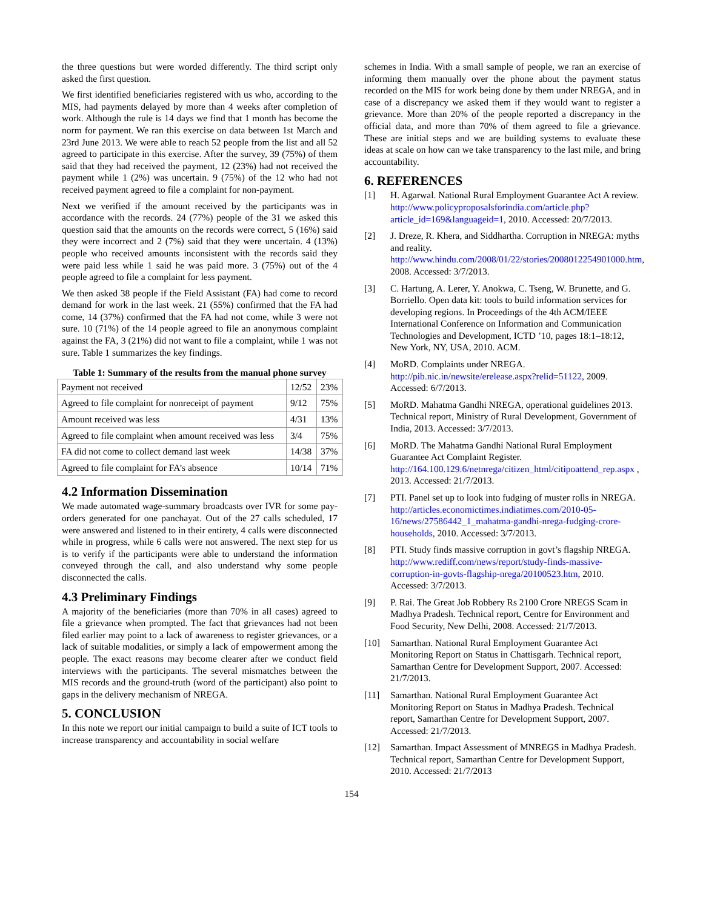the three questions but were worded differently. The third script only asked the first question.
We first identified beneficiaries registered with us who, according to the MIS, had payments delayed by more than 4 weeks after completion of work. Although the rule is 14 days we find that 1 month has become the norm for payment. We ran this exercise on data between 1st March and 23rd June 2013. We were able to reach 52 people from the list and all 52 agreed to participate in this exercise. After the survey, 39 (75%) of them said that they had received the payment, 12 (23%) had not received the payment while 1 (2%) was uncertain. 9 (75%) of the 12 who had not received payment agreed to file a complaint for non-payment.
Next we verified if the amount received by the participants was in accordance with the records. 24 (77%) people of the 31 we asked this question said that the amounts on the records were correct, 5 (16%) said they were incorrect and 2 (7%) said that they were uncertain. 4 (13%) people who received amounts inconsistent with the records said they were paid less while 1 said he was paid more. 3 (75%) out of the 4 people agreed to file a complaint for less payment.
We then asked 38 people if the Field Assistant (FA) had come to record demand for work in the last week. 21 (55%) confirmed that the FA had come, 14 (37%) confirmed that the FA had not come, while 3 were not sure. 10 (71%) of the 14 people agreed to file an anonymous complaint against the FA, 3 (21%) did not want to file a complaint, while 1 was not sure. Table 1 summarizes the key findings.
Table 1: Summary of the results from the manual phone survey
| Payment not received | 12/52 | 23% |
| Agreed to file complaint for nonreceipt of payment | 9/12 | 75% |
| Amount received was less | 4/31 | 13% |
| Agreed to file complaint when amount received was less | 3/4 | 75% |
| FA did not come to collect demand last week | 14/38 | 37% |
| Agreed to file complaint for FA’s absence | 10/14 | 71% |
4.2 Information Dissemination
We made automated wage-summary broadcasts over IVR for some pay-orders generated for one panchayat. Out of the 27 calls scheduled, 17 were answered and listened to in their entirety, 4 calls were disconnected while in progress, while 6 calls were not answered. The next step for us is to verify if the participants were able to understand the information conveyed through the call, and also understand why some people disconnected the calls.
4.3 Preliminary Findings
A majority of the beneficiaries (more than 70% in all cases) agreed to file a grievance when prompted. The fact that grievances had not been filed earlier may point to a lack of awareness to register grievances, or a lack of suitable modalities, or simply a lack of empowerment among the people. The exact reasons may become clearer after we conduct field interviews with the participants. The several mismatches between the MIS records and the ground-truth (word of the participant) also point to gaps in the delivery mechanism of NREGA.
5. CONCLUSION
In this note we report our initial campaign to build a suite of ICT tools to increase transparency and accountability in social welfare
schemes in India. With a small sample of people, we ran an exercise of informing them manually over the phone about the payment status recorded on the MIS for work being done by them under NREGA, and in case of a discrepancy we asked them if they would want to register a grievance. More than 20% of the people reported a discrepancy in the official data, and more than 70% of them agreed to file a grievance. These are initial steps and we are building systems to evaluate these ideas at scale on how can we take transparency to the last mile, and bring accountability.
6. REFERENCES
[1] H. Agarwal. National Rural Employment Guarantee Act A review. http://www.policyproposalsforindia.com/article.php?article_id=169&languageid=1, 2010. Accessed: 20/7/2013.
[2] J. Dreze, R. Khera, and Siddhartha. Corruption in NREGA: myths and reality. http://www.hindu.com/2008/01/22/stories/2008012254901000.htm, 2008. Accessed: 3/7/2013.
[3] C. Hartung, A. Lerer, Y. Anokwa, C. Tseng, W. Brunette, and G. Borriello. Open data kit: tools to build information services for developing regions. In Proceedings of the 4th ACM/IEEE International Conference on Information and Communication Technologies and Development, ICTD ’10, pages 18:1–18:12, New York, NY, USA, 2010. ACM.
[4] MoRD. Complaints under NREGA. http://pib.nic.in/newsite/erelease.aspx?relid=51122, 2009. Accessed: 6/7/2013.
[5] MoRD. Mahatma Gandhi NREGA, operational guidelines 2013. Technical report, Ministry of Rural Development, Government of India, 2013. Accessed: 3/7/2013.
[6] MoRD. The Mahatma Gandhi National Rural Employment Guarantee Act Complaint Register. http://164.100.129.6/netnrega/citizen_html/citipoattend_rep.aspx , 2013. Accessed: 21/7/2013.
[7] PTI. Panel set up to look into fudging of muster rolls in NREGA. http://articles.economictimes.indiatimes.com/2010-05-16/news/27586442_1_mahatma-gandhi-nrega-fudging-crore-households, 2010. Accessed: 3/7/2013.
[8] PTI. Study finds massive corruption in govt’s flagship NREGA. http://www.rediff.com/news/report/study-finds-massive-corruption-in-govts-flagship-nrega/20100523.htm, 2010. Accessed: 3/7/2013.
[9] P. Rai. The Great Job Robbery Rs 2100 Crore NREGS Scam in Madhya Pradesh. Technical report, Centre for Environment and Food Security, New Delhi, 2008. Accessed: 21/7/2013.
[10] Samarthan. National Rural Employment Guarantee Act Monitoring Report on Status in Chattisgarh. Technical report, Samarthan Centre for Development Support, 2007. Accessed: 21/7/2013.
[11] Samarthan. National Rural Employment Guarantee Act Monitoring Report on Status in Madhya Pradesh. Technical report, Samarthan Centre for Development Support, 2007. Accessed: 21/7/2013.
[12] Samarthan. Impact Assessment of MNREGS in Madhya Pradesh. Technical report, Samarthan Centre for Development Support, 2010. Accessed: 21/7/2013
154